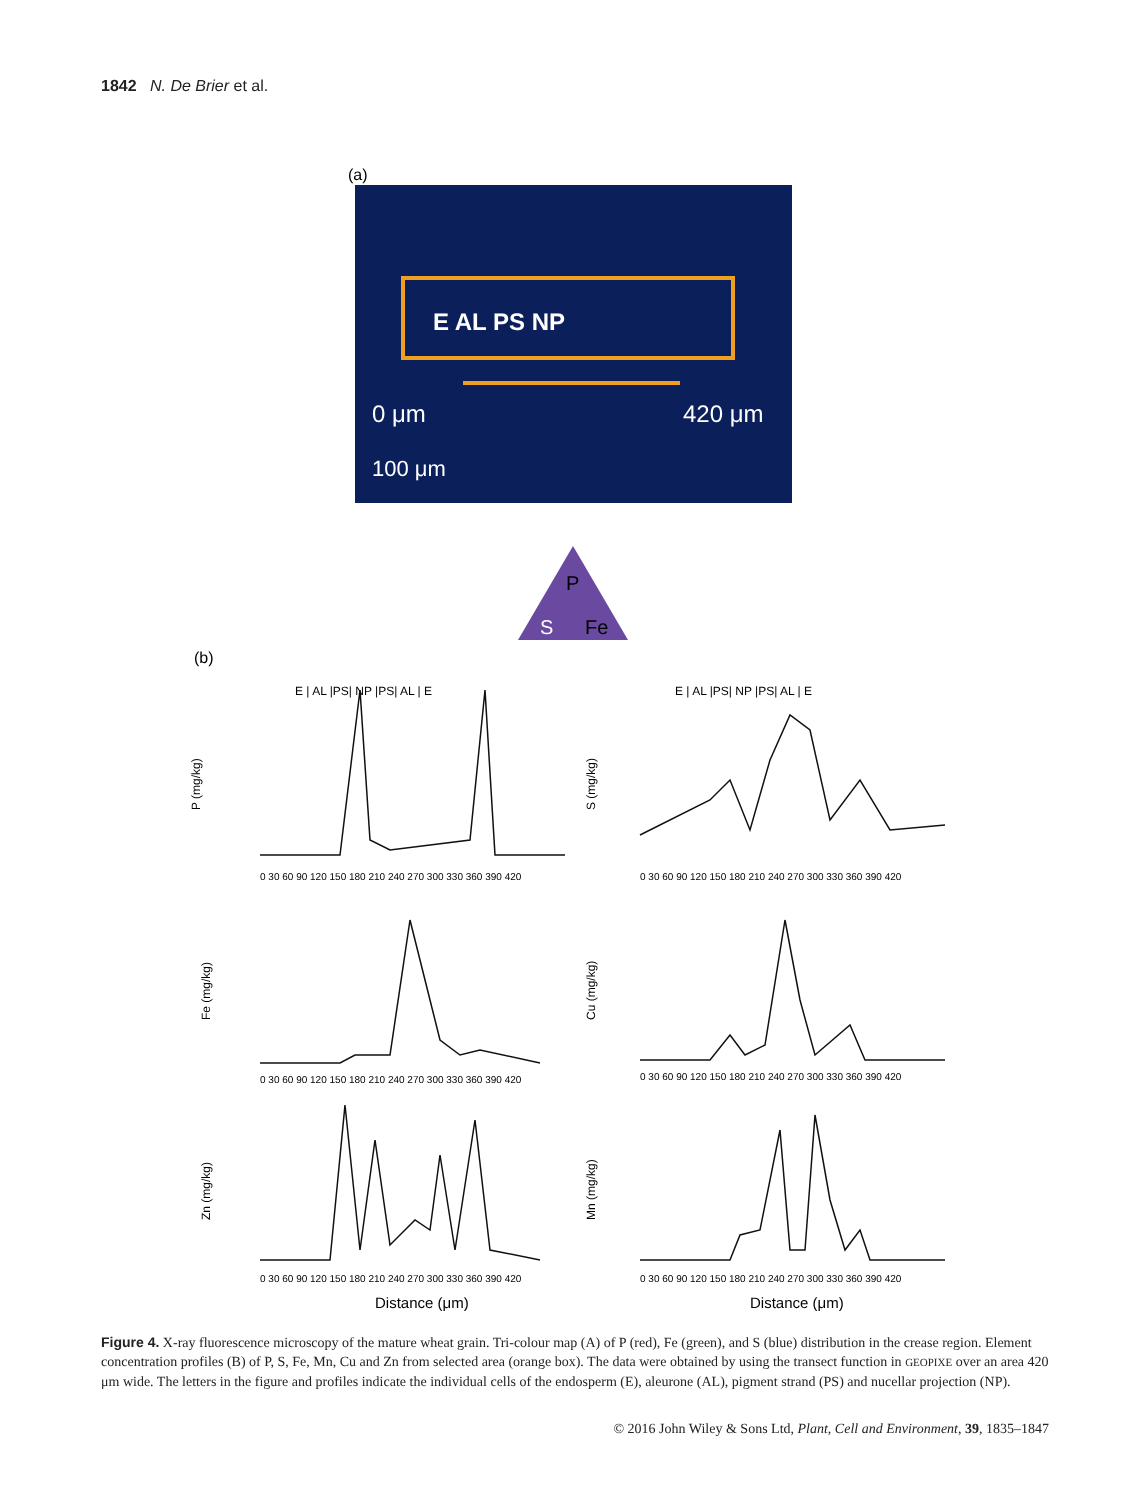1842 N. De Brier et al.
(a)
E AL PS NP
0 μm
420 μm
100 μm
P
S
Fe
(b)
E | AL |PS| NP |PS| AL | E
E | AL |PS| NP |PS| AL | E
P (mg/kg)
S (mg/kg)
Fe (mg/kg)
Cu (mg/kg)
Zn (mg/kg)
Mn (mg/kg)
0 30 60 90 120 150 180 210 240 270 300 330 360 390 420
0 30 60 90 120 150 180 210 240 270 300 330 360 390 420
0 30 60 90 120 150 180 210 240 270 300 330 360 390 420
0 30 60 90 120 150 180 210 240 270 300 330 360 390 420
0 30 60 90 120 150 180 210 240 270 300 330 360 390 420
0 30 60 90 120 150 180 210 240 270 300 330 360 390 420
Distance (μm)
Distance (μm)
Figure 4. X-ray fluorescence microscopy of the mature wheat grain. Tri-colour map (A) of P (red), Fe (green), and S (blue) distribution in the crease region. Element concentration profiles (B) of P, S, Fe, Mn, Cu and Zn from selected area (orange box). The data were obtained by using the transect function in GEOPIXE over an area 420 μm wide. The letters in the figure and profiles indicate the individual cells of the endosperm (E), aleurone (AL), pigment strand (PS) and nucellar projection (NP).
© 2016 John Wiley & Sons Ltd, Plant, Cell and Environment, 39, 1835–1847